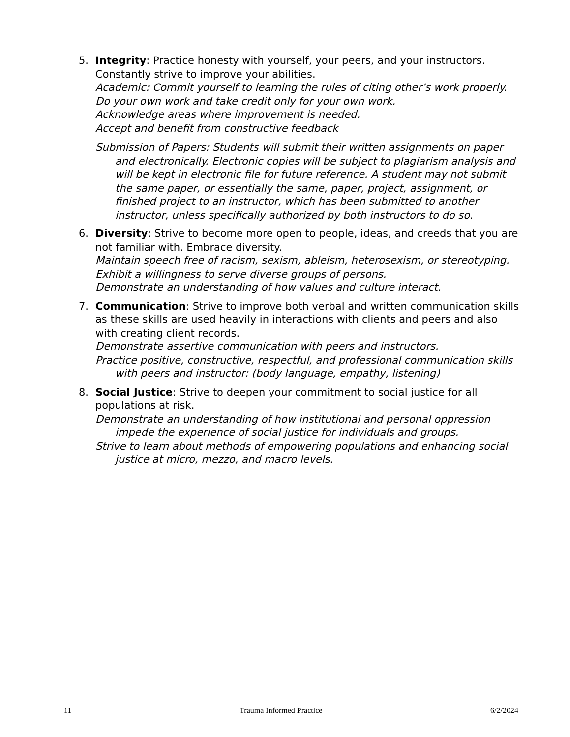5. Integrity: Practice honesty with yourself, your peers, and your instructors. Constantly strive to improve your abilities.
Academic: Commit yourself to learning the rules of citing other’s work properly.
Do your own work and take credit only for your own work.
Acknowledge areas where improvement is needed.
Accept and benefit from constructive feedback
Submission of Papers: Students will submit their written assignments on paper and electronically. Electronic copies will be subject to plagiarism analysis and will be kept in electronic file for future reference. A student may not submit the same paper, or essentially the same, paper, project, assignment, or finished project to an instructor, which has been submitted to another instructor, unless specifically authorized by both instructors to do so.
6. Diversity: Strive to become more open to people, ideas, and creeds that you are not familiar with. Embrace diversity.
Maintain speech free of racism, sexism, ableism, heterosexism, or stereotyping.
Exhibit a willingness to serve diverse groups of persons.
Demonstrate an understanding of how values and culture interact.
7. Communication: Strive to improve both verbal and written communication skills as these skills are used heavily in interactions with clients and peers and also with creating client records.
Demonstrate assertive communication with peers and instructors.
Practice positive, constructive, respectful, and professional communication skills with peers and instructor: (body language, empathy, listening)
8. Social Justice: Strive to deepen your commitment to social justice for all populations at risk.
Demonstrate an understanding of how institutional and personal oppression impede the experience of social justice for individuals and groups.
Strive to learn about methods of empowering populations and enhancing social justice at micro, mezzo, and macro levels.
11 Trauma Informed Practice 6/2/2024